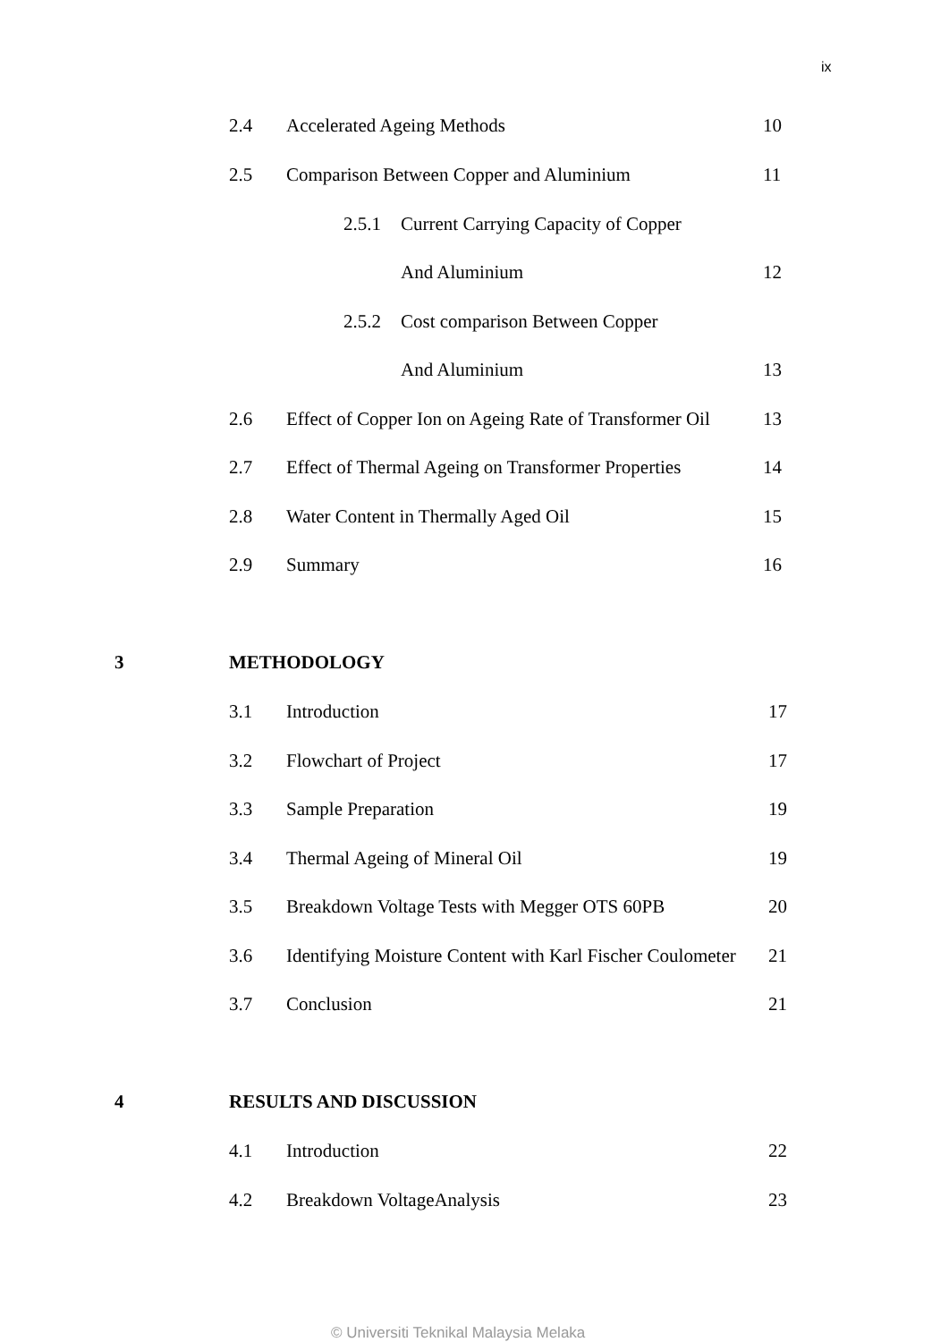ix
2.4 Accelerated Ageing Methods 10
2.5 Comparison Between Copper and Aluminium 11
2.5.1 Current Carrying Capacity of Copper
And Aluminium 12
2.5.2 Cost comparison Between Copper
And Aluminium 13
2.6 Effect of Copper Ion on Ageing Rate of Transformer Oil 13
2.7 Effect of Thermal Ageing on Transformer Properties 14
2.8 Water Content in Thermally Aged Oil 15
2.9 Summary 16
3 METHODOLOGY
3.1 Introduction 17
3.2 Flowchart of Project 17
3.3 Sample Preparation 19
3.4 Thermal Ageing of Mineral Oil 19
3.5 Breakdown Voltage Tests with Megger OTS 60PB 20
3.6 Identifying Moisture Content with Karl Fischer Coulometer 21
3.7 Conclusion 21
4 RESULTS AND DISCUSSION
4.1 Introduction 22
4.2 Breakdown VoltageAnalysis 23
© Universiti Teknikal Malaysia Melaka